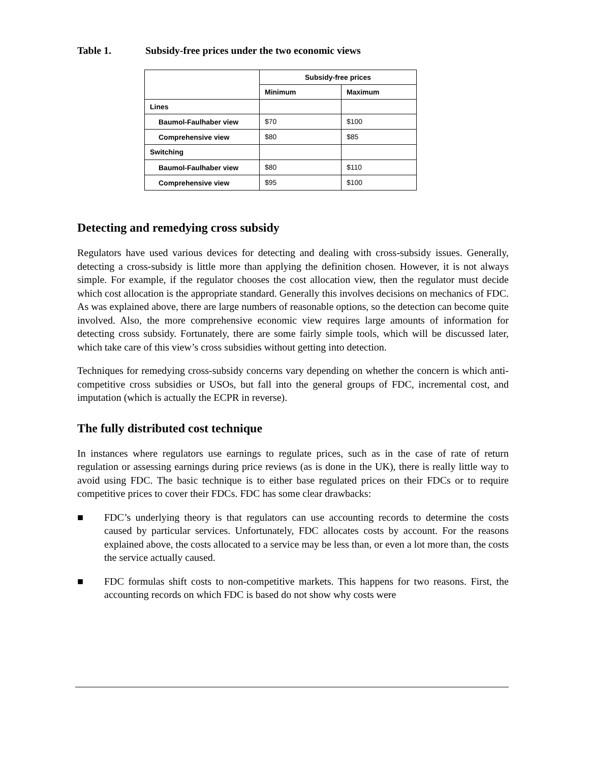Table 1. Subsidy-free prices under the two economic views
| | Subsidy-free prices | |
| --- | --- | --- |
| | Minimum | Maximum |
| Lines | | |
| Baumol-Faulhaber view | $70 | $100 |
| Comprehensive view | $80 | $85 |
| Switching | | |
| Baumol-Faulhaber view | $80 | $110 |
| Comprehensive view | $95 | $100 |
Detecting and remedying cross subsidy
Regulators have used various devices for detecting and dealing with cross-subsidy issues. Generally, detecting a cross-subsidy is little more than applying the definition chosen. However, it is not always simple. For example, if the regulator chooses the cost allocation view, then the regulator must decide which cost allocation is the appropriate standard. Generally this involves decisions on mechanics of FDC. As was explained above, there are large numbers of reasonable options, so the detection can become quite involved. Also, the more comprehensive economic view requires large amounts of information for detecting cross subsidy. Fortunately, there are some fairly simple tools, which will be discussed later, which take care of this view’s cross subsidies without getting into detection.
Techniques for remedying cross-subsidy concerns vary depending on whether the concern is which anti-competitive cross subsidies or USOs, but fall into the general groups of FDC, incremental cost, and imputation (which is actually the ECPR in reverse).
The fully distributed cost technique
In instances where regulators use earnings to regulate prices, such as in the case of rate of return regulation or assessing earnings during price reviews (as is done in the UK), there is really little way to avoid using FDC. The basic technique is to either base regulated prices on their FDCs or to require competitive prices to cover their FDCs. FDC has some clear drawbacks:
■ FDC’s underlying theory is that regulators can use accounting records to determine the costs caused by particular services. Unfortunately, FDC allocates costs by account. For the reasons explained above, the costs allocated to a service may be less than, or even a lot more than, the costs the service actually caused.
■ FDC formulas shift costs to non-competitive markets. This happens for two reasons. First, the accounting records on which FDC is based do not show why costs were